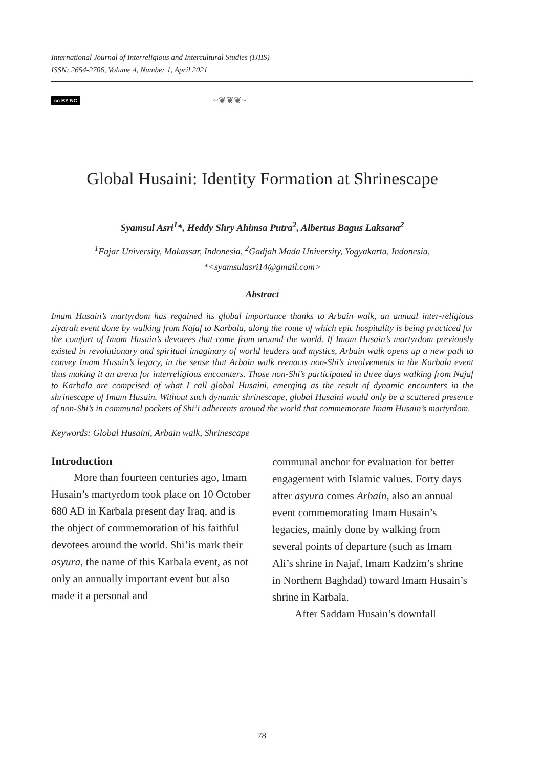International Journal of Interreligious and Intercultural Studies (IJIIS)
ISSN: 2654-2706, Volume 4, Number 1, April 2021
cc BY NC ~❦❦❦~
Global Husaini: Identity Formation at Shrinescape
Syamsul Asri<sup>1</sup>*, Heddy Shry Ahimsa Putra<sup>2</sup>, Albertus Bagus Laksana<sup>2</sup>
<sup>1</sup> Fajar University, Makassar, Indonesia, <sup>2</sup>Gadjah Mada University, Yogyakarta, Indonesia,
*<syamsulasri14@gmail.com>
Abstract
Imam Husain’s martyrdom has regained its global importance thanks to Arbain walk, an annual inter-religious ziyarah event done by walking from Najaf to Karbala, along the route of which epic hospitality is being practiced for the comfort of Imam Husain’s devotees that come from around the world. If Imam Husain’s martyrdom previously existed in revolutionary and spiritual imaginary of world leaders and mystics, Arbain walk opens up a new path to convey Imam Husain’s legacy, in the sense that Arbain walk reenacts non-Shi’s involvements in the Karbala event thus making it an arena for interreligious encounters. Those non-Shi’s participated in three days walking from Najaf to Karbala are comprised of what I call global Husaini, emerging as the result of dynamic encounters in the shrinescape of Imam Husain. Without such dynamic shrinescape, global Husaini would only be a scattered presence of non-Shi’s in communal pockets of Shi’i adherents around the world that commemorate Imam Husain’s martyrdom.
Keywords: Global Husaini, Arbain walk, Shrinescape
Introduction
More than fourteen centuries ago, Imam Husain’s martyrdom took place on 10 October 680 AD in Karbala present day Iraq, and is the object of commemoration of his faithful devotees around the world. Shi’is mark their asyura, the name of this Karbala event, as not only an annually important event but also made it a personal and
communal anchor for evaluation for better engagement with Islamic values. Forty days after asyura comes Arbain, also an annual event commemorating Imam Husain’s legacies, mainly done by walking from several points of departure (such as Imam Ali’s shrine in Najaf, Imam Kadzim’s shrine in Northern Baghdad) toward Imam Husain’s shrine in Karbala.
After Saddam Husain’s downfall
78